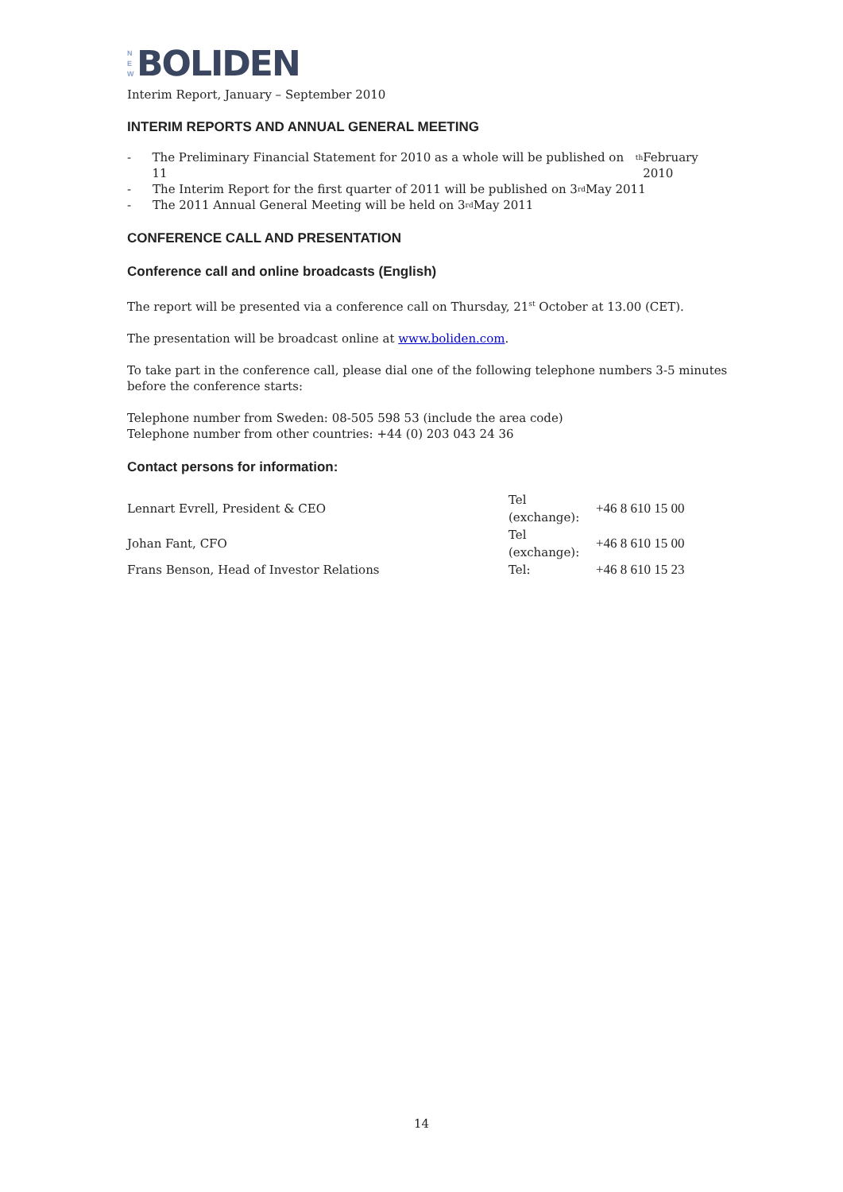N
E
W
BOLIDEN
Interim Report, January – September 2010
INTERIM REPORTS AND ANNUAL GENERAL MEETING
- The Preliminary Financial Statement for 2010 as a whole will be published on 11<sup>th</sup> February 2010
- The Interim Report for the first quarter of 2011 will be published on 3<sup>rd</sup> May 2011
- The 2011 Annual General Meeting will be held on 3<sup>rd</sup> May 2011
CONFERENCE CALL AND PRESENTATION
Conference call and online broadcasts (English)
The report will be presented via a conference call on Thursday, 21<sup>st</sup> October at 13.00 (CET).
The presentation will be broadcast online at www.boliden.com.
To take part in the conference call, please dial one of the following telephone numbers 3-5 minutes before the conference starts:
Telephone number from Sweden: 08-505 598 53 (include the area code)
Telephone number from other countries: +44 (0) 203 043 24 36
Contact persons for information:
| Lennart Evrell, President & CEO | Tel (exchange): | +46 8 610 15 00 |
| Johan Fant, CFO | Tel (exchange): | +46 8 610 15 00 |
| Frans Benson, Head of Investor Relations | Tel: | +46 8 610 15 23 |
14